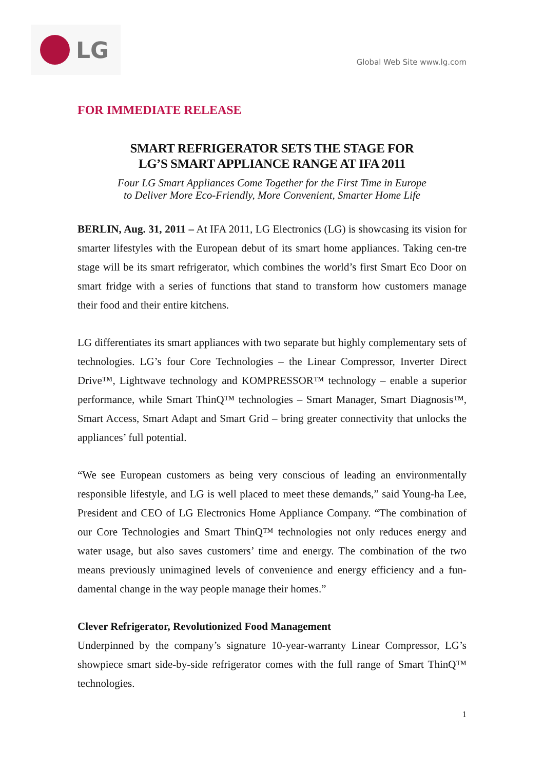LG
Global Web Site www.lg.com
FOR IMMEDIATE RELEASE
SMART REFRIGERATOR SETS THE STAGE FOR
LG’S SMART APPLIANCE RANGE AT IFA 2011
Four LG Smart Appliances Come Together for the First Time in Europe
to Deliver More Eco-Friendly, More Convenient, Smarter Home Life
BERLIN, Aug. 31, 2011 – At IFA 2011, LG Electronics (LG) is showcasing its vision for smarter lifestyles with the European debut of its smart home appliances. Taking cen-tre stage will be its smart refrigerator, which combines the world’s first Smart Eco Door on smart fridge with a series of functions that stand to transform how customers manage their food and their entire kitchens.
LG differentiates its smart appliances with two separate but highly complementary sets of technologies. LG’s four Core Technologies – the Linear Compressor, Inverter Direct Drive™, Lightwave technology and KOMPRESSOR™ technology – enable a superior performance, while Smart ThinQ™ technologies – Smart Manager, Smart Diagnosis™, Smart Access, Smart Adapt and Smart Grid – bring greater connectivity that unlocks the appliances’ full potential.
“We see European customers as being very conscious of leading an environmentally responsible lifestyle, and LG is well placed to meet these demands,” said Young-ha Lee, President and CEO of LG Electronics Home Appliance Company. “The combination of our Core Technologies and Smart ThinQ™ technologies not only reduces energy and water usage, but also saves customers’ time and energy. The combination of the two means previously unimagined levels of convenience and energy efficiency and a fun-damental change in the way people manage their homes.”
Clever Refrigerator, Revolutionized Food Management
Underpinned by the company’s signature 10-year-warranty Linear Compressor, LG’s showpiece smart side-by-side refrigerator comes with the full range of Smart ThinQ™ technologies.
1